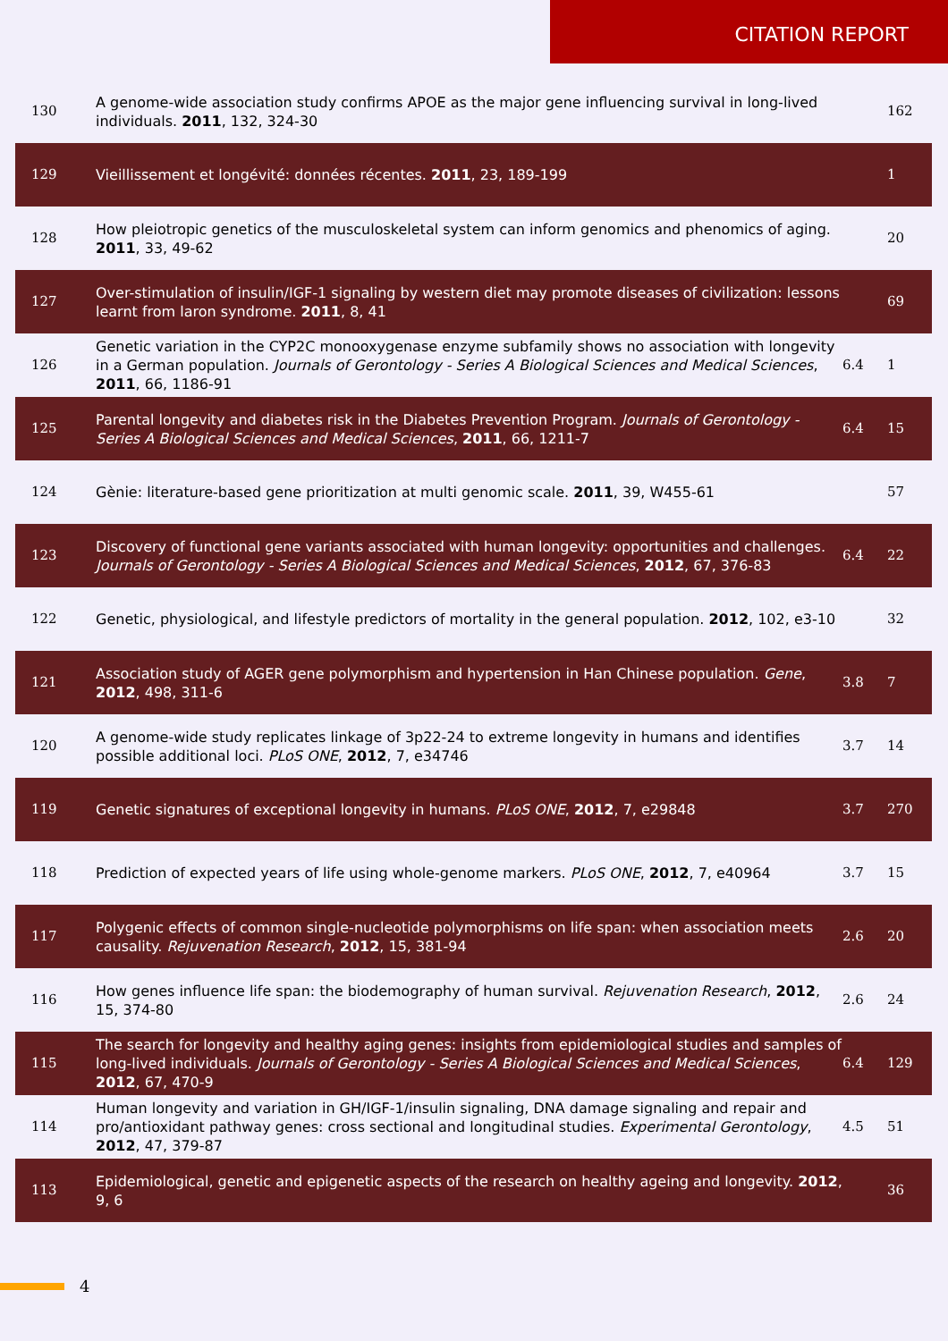CITATION REPORT
| 130 | A genome-wide association study confirms APOE as the major gene influencing survival in long-lived individuals. 2011 , 132, 324-30 | | 162 |
| 129 | Vieillissement et longévité: données récentes. 2011 , 23, 189-199 | | 1 |
| 128 | How pleiotropic genetics of the musculoskeletal system can inform genomics and phenomics of aging. 2011 , 33, 49-62 | | 20 |
| 127 | Over-stimulation of insulin/IGF-1 signaling by western diet may promote diseases of civilization: lessons learnt from laron syndrome. 2011 , 8, 41 | | 69 |
| 126 | Genetic variation in the CYP2C monooxygenase enzyme subfamily shows no association with longevity in a German population. Journals of Gerontology - Series A Biological Sciences and Medical Sciences , 2011 , 66, 1186-91 | 6.4 | 1 |
| 125 | Parental longevity and diabetes risk in the Diabetes Prevention Program. Journals of Gerontology - Series A Biological Sciences and Medical Sciences , 2011 , 66, 1211-7 | 6.4 | 15 |
| 124 | Gènie: literature-based gene prioritization at multi genomic scale. 2011 , 39, W455-61 | | 57 |
| 123 | Discovery of functional gene variants associated with human longevity: opportunities and challenges. Journals of Gerontology - Series A Biological Sciences and Medical Sciences , 2012 , 67, 376-83 | 6.4 | 22 |
| 122 | Genetic, physiological, and lifestyle predictors of mortality in the general population. 2012 , 102, e3-10 | | 32 |
| 121 | Association study of AGER gene polymorphism and hypertension in Han Chinese population. Gene , 2012 , 498, 311-6 | 3.8 | 7 |
| 120 | A genome-wide study replicates linkage of 3p22-24 to extreme longevity in humans and identifies possible additional loci. PLoS ONE , 2012 , 7, e34746 | 3.7 | 14 |
| 119 | Genetic signatures of exceptional longevity in humans. PLoS ONE , 2012 , 7, e29848 | 3.7 | 270 |
| 118 | Prediction of expected years of life using whole-genome markers. PLoS ONE , 2012 , 7, e40964 | 3.7 | 15 |
| 117 | Polygenic effects of common single-nucleotide polymorphisms on life span: when association meets causality. Rejuvenation Research , 2012 , 15, 381-94 | 2.6 | 20 |
| 116 | How genes influence life span: the biodemography of human survival. Rejuvenation Research , 2012 , 15, 374-80 | 2.6 | 24 |
| 115 | The search for longevity and healthy aging genes: insights from epidemiological studies and samples of long-lived individuals. Journals of Gerontology - Series A Biological Sciences and Medical Sciences , 2012 , 67, 470-9 | 6.4 | 129 |
| 114 | Human longevity and variation in GH/IGF-1/insulin signaling, DNA damage signaling and repair and pro/antioxidant pathway genes: cross sectional and longitudinal studies. Experimental Gerontology , 2012 , 47, 379-87 | 4.5 | 51 |
| 113 | Epidemiological, genetic and epigenetic aspects of the research on healthy ageing and longevity. 2012 , 9, 6 | | 36 |
4